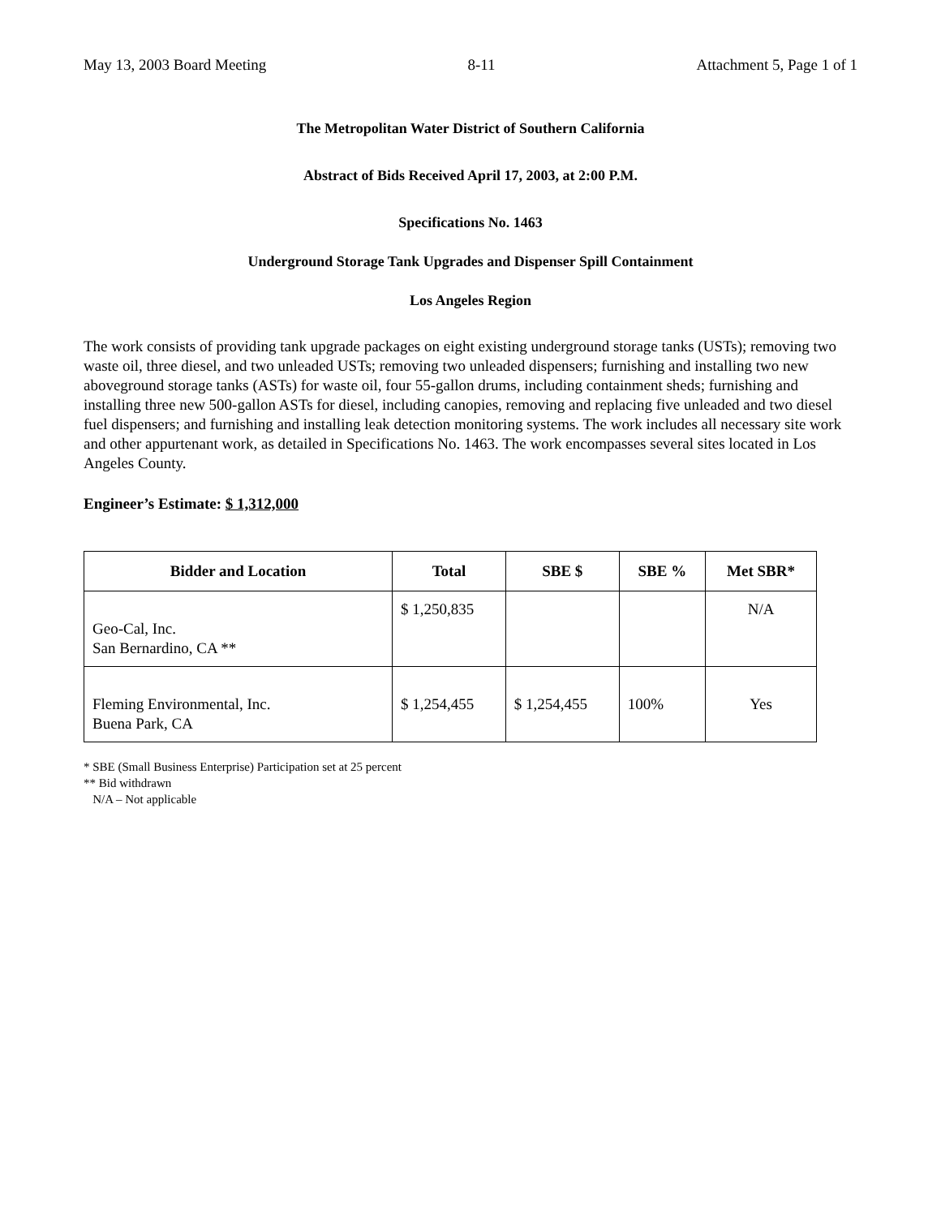May 13, 2003 Board Meeting 8-11 Attachment 5, Page 1 of 1
The Metropolitan Water District of Southern California
Abstract of Bids Received April 17, 2003, at 2:00 P.M.
Specifications No. 1463
Underground Storage Tank Upgrades and Dispenser Spill Containment
Los Angeles Region
The work consists of providing tank upgrade packages on eight existing underground storage tanks (USTs); removing two waste oil, three diesel, and two unleaded USTs; removing two unleaded dispensers; furnishing and installing two new aboveground storage tanks (ASTs) for waste oil, four 55-gallon drums, including containment sheds; furnishing and installing three new 500-gallon ASTs for diesel, including canopies, removing and replacing five unleaded and two diesel fuel dispensers; and furnishing and installing leak detection monitoring systems. The work includes all necessary site work and other appurtenant work, as detailed in Specifications No. 1463. The work encompasses several sites located in Los Angeles County.
Engineer’s Estimate: $ 1,312,000
| Bidder and Location | Total | SBE $ | SBE % | Met SBR* |
| --- | --- | --- | --- | --- |
| Geo-Cal, Inc. San Bernardino, CA ** | $ 1,250,835 | | | N/A |
| Fleming Environmental, Inc. Buena Park, CA | $ 1,254,455 | $ 1,254,455 | 100% | Yes |
* SBE (Small Business Enterprise) Participation set at 25 percent
** Bid withdrawn
N/A – Not applicable